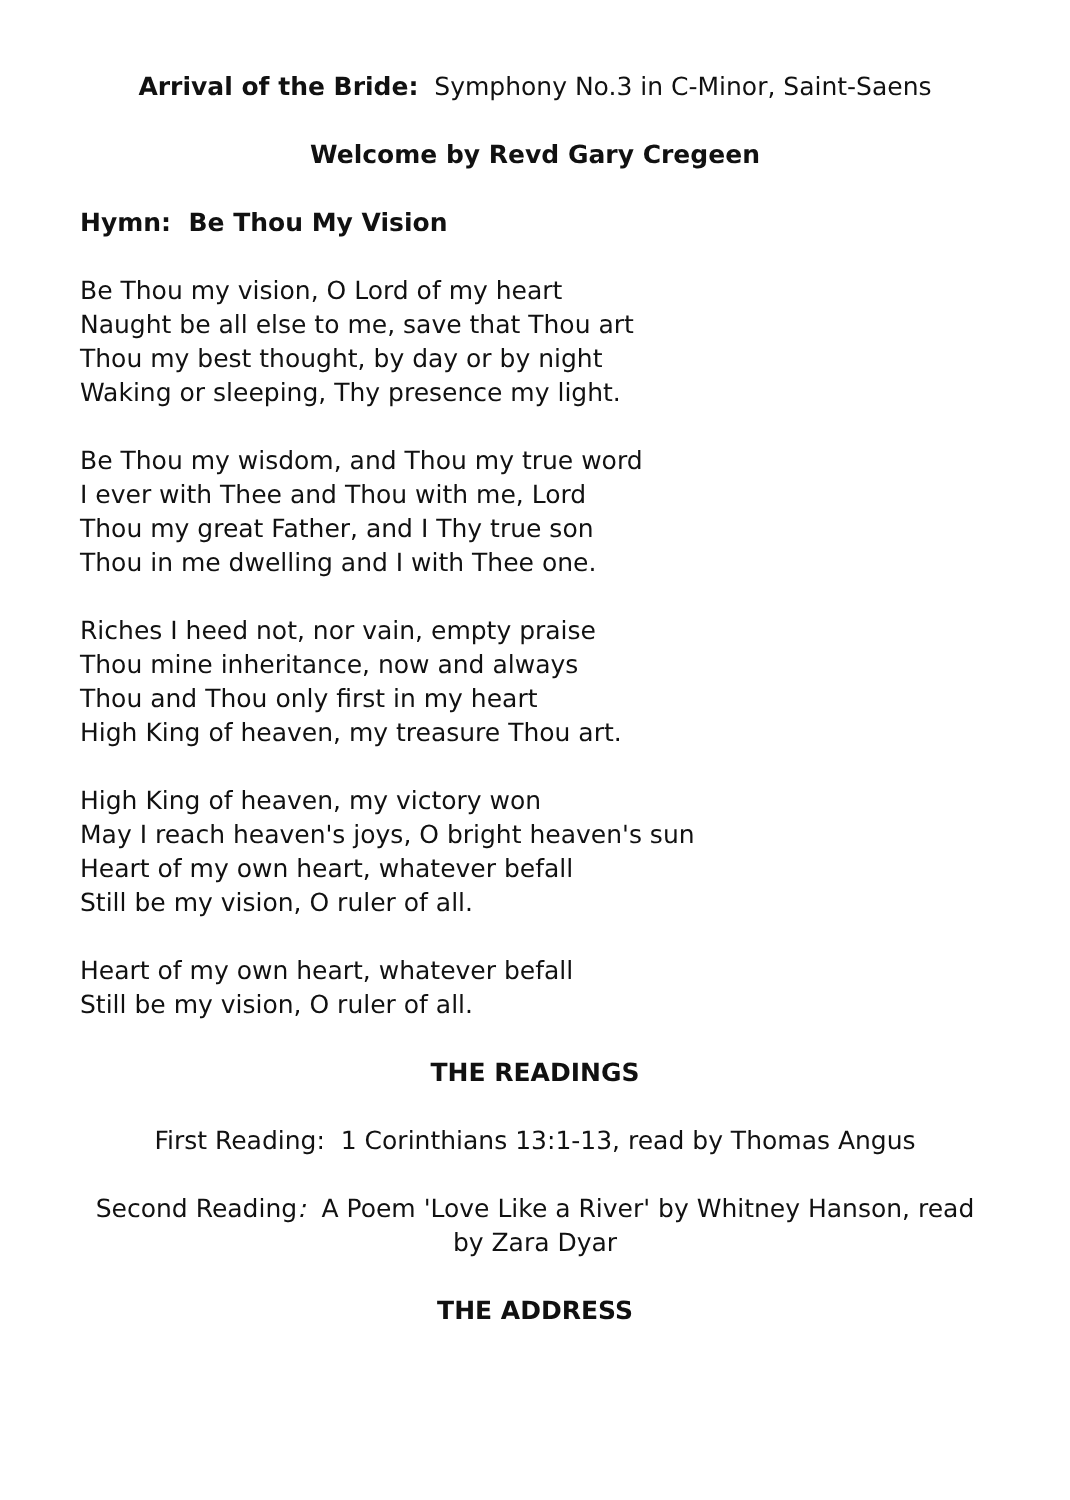Arrival of the Bride: Symphony No.3 in C-Minor, Saint-Saens
Welcome by Revd Gary Cregeen
Hymn: Be Thou My Vision
Be Thou my vision, O Lord of my heart
Naught be all else to me, save that Thou art
Thou my best thought, by day or by night
Waking or sleeping, Thy presence my light.
Be Thou my wisdom, and Thou my true word
I ever with Thee and Thou with me, Lord
Thou my great Father, and I Thy true son
Thou in me dwelling and I with Thee one.
Riches I heed not, nor vain, empty praise
Thou mine inheritance, now and always
Thou and Thou only first in my heart
High King of heaven, my treasure Thou art.
High King of heaven, my victory won
May I reach heaven's joys, O bright heaven's sun
Heart of my own heart, whatever befall
Still be my vision, O ruler of all.
Heart of my own heart, whatever befall
Still be my vision, O ruler of all.
THE READINGS
First Reading: 1 Corinthians 13:1-13, read by Thomas Angus
Second Reading: A Poem 'Love Like a River' by Whitney Hanson, read by Zara Dyar
THE ADDRESS